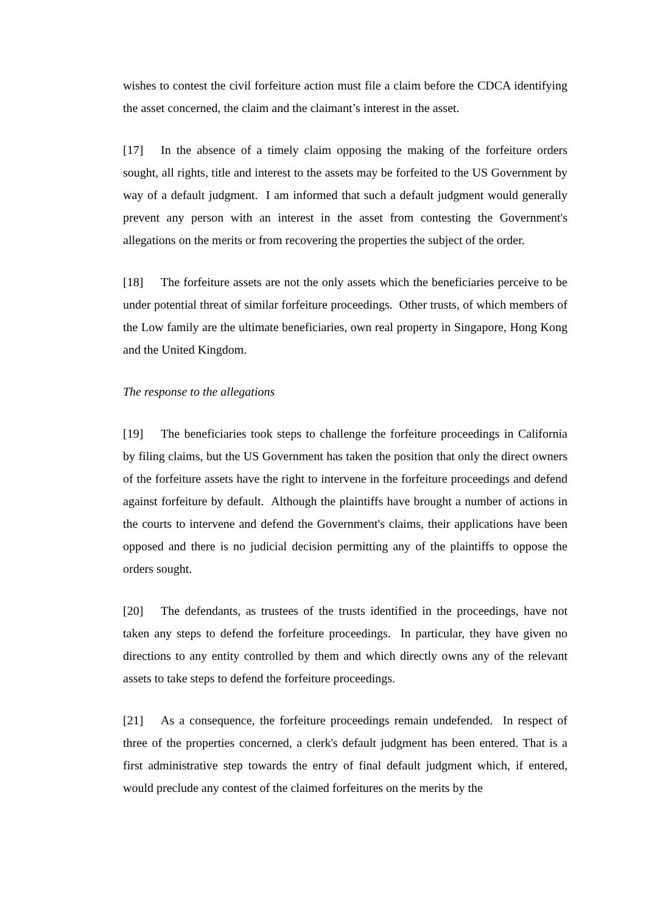wishes to contest the civil forfeiture action must file a claim before the CDCA identifying the asset concerned, the claim and the claimant’s interest in the asset.
[17] In the absence of a timely claim opposing the making of the forfeiture orders sought, all rights, title and interest to the assets may be forfeited to the US Government by way of a default judgment. I am informed that such a default judgment would generally prevent any person with an interest in the asset from contesting the Government's allegations on the merits or from recovering the properties the subject of the order.
[18] The forfeiture assets are not the only assets which the beneficiaries perceive to be under potential threat of similar forfeiture proceedings. Other trusts, of which members of the Low family are the ultimate beneficiaries, own real property in Singapore, Hong Kong and the United Kingdom.
The response to the allegations
[19] The beneficiaries took steps to challenge the forfeiture proceedings in California by filing claims, but the US Government has taken the position that only the direct owners of the forfeiture assets have the right to intervene in the forfeiture proceedings and defend against forfeiture by default. Although the plaintiffs have brought a number of actions in the courts to intervene and defend the Government's claims, their applications have been opposed and there is no judicial decision permitting any of the plaintiffs to oppose the orders sought.
[20] The defendants, as trustees of the trusts identified in the proceedings, have not taken any steps to defend the forfeiture proceedings. In particular, they have given no directions to any entity controlled by them and which directly owns any of the relevant assets to take steps to defend the forfeiture proceedings.
[21] As a consequence, the forfeiture proceedings remain undefended. In respect of three of the properties concerned, a clerk's default judgment has been entered. That is a first administrative step towards the entry of final default judgment which, if entered, would preclude any contest of the claimed forfeitures on the merits by the